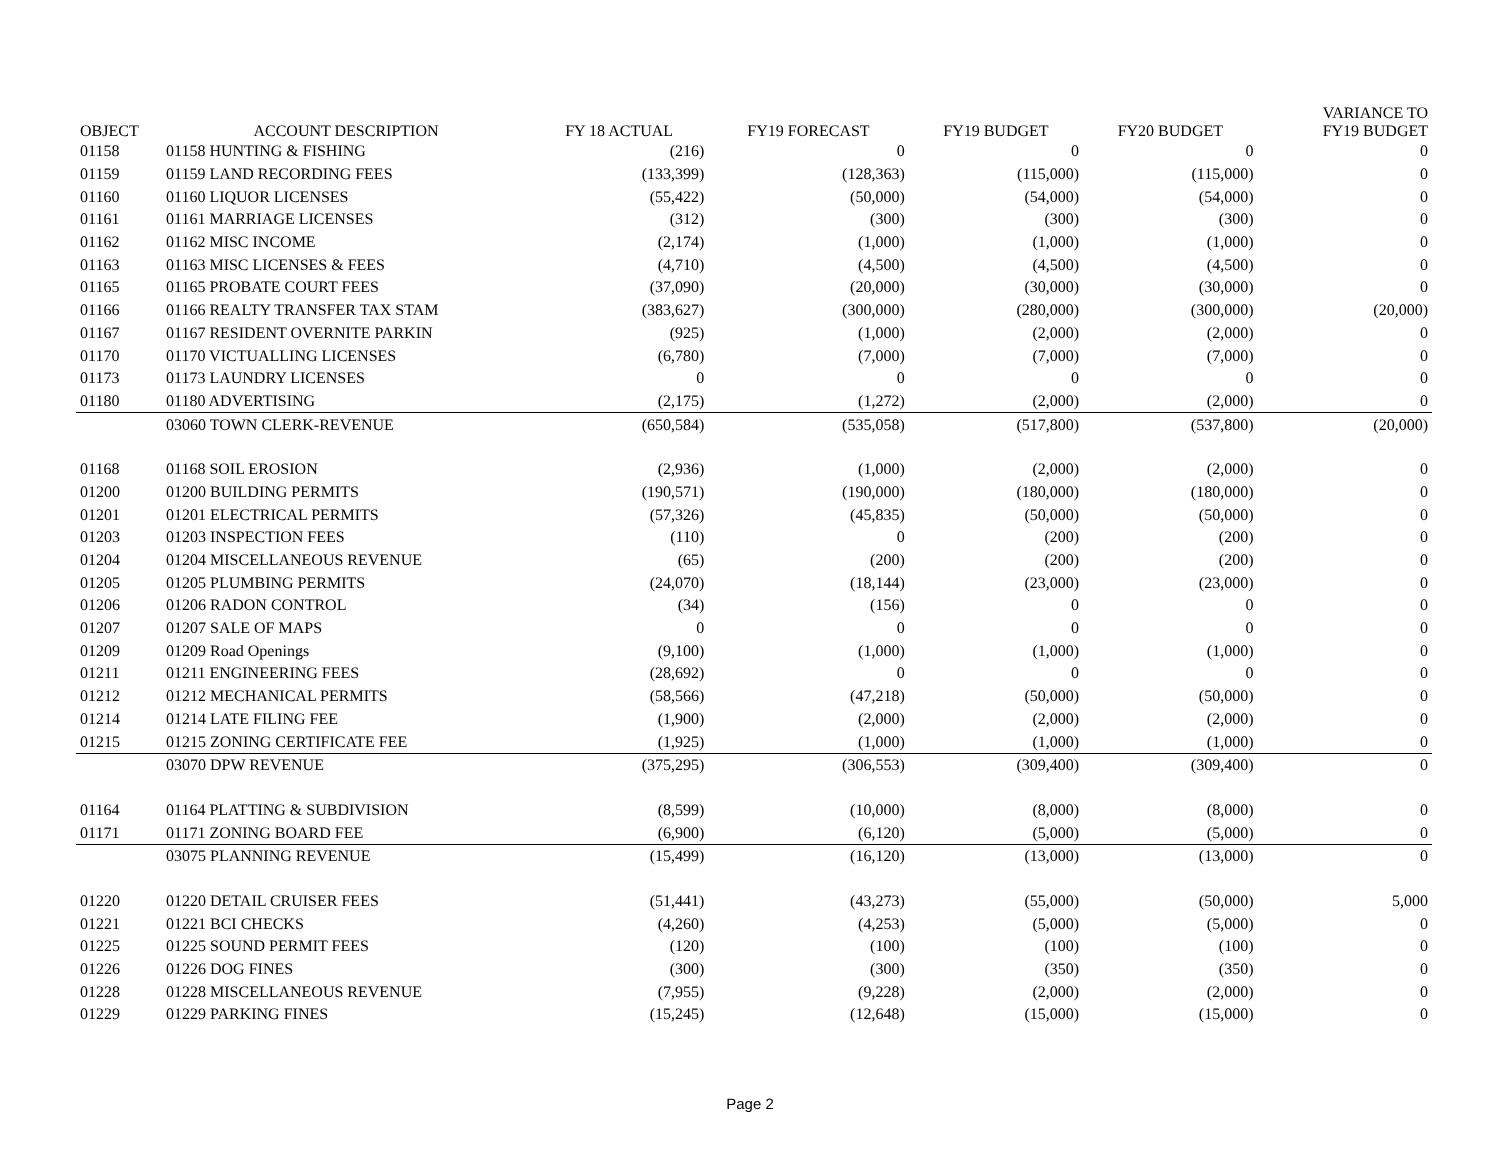| OBJECT | ACCOUNT DESCRIPTION | FY 18 ACTUAL | FY19 FORECAST | FY19 BUDGET | FY20 BUDGET | VARIANCE TO FY19 BUDGET |
| --- | --- | --- | --- | --- | --- | --- |
| 01158 | 01158 HUNTING & FISHING | (216) | 0 | 0 | 0 | 0 |
| 01159 | 01159 LAND RECORDING FEES | (133,399) | (128,363) | (115,000) | (115,000) | 0 |
| 01160 | 01160 LIQUOR LICENSES | (55,422) | (50,000) | (54,000) | (54,000) | 0 |
| 01161 | 01161 MARRIAGE LICENSES | (312) | (300) | (300) | (300) | 0 |
| 01162 | 01162 MISC INCOME | (2,174) | (1,000) | (1,000) | (1,000) | 0 |
| 01163 | 01163 MISC LICENSES & FEES | (4,710) | (4,500) | (4,500) | (4,500) | 0 |
| 01165 | 01165 PROBATE COURT FEES | (37,090) | (20,000) | (30,000) | (30,000) | 0 |
| 01166 | 01166 REALTY TRANSFER TAX STAM | (383,627) | (300,000) | (280,000) | (300,000) | (20,000) |
| 01167 | 01167 RESIDENT OVERNITE PARKIN | (925) | (1,000) | (2,000) | (2,000) | 0 |
| 01170 | 01170 VICTUALLING LICENSES | (6,780) | (7,000) | (7,000) | (7,000) | 0 |
| 01173 | 01173 LAUNDRY LICENSES | 0 | 0 | 0 | 0 | 0 |
| 01180 | 01180 ADVERTISING | (2,175) | (1,272) | (2,000) | (2,000) | 0 |
| | 03060 TOWN CLERK-REVENUE | (650,584) | (535,058) | (517,800) | (537,800) | (20,000) |
| 01168 | 01168 SOIL EROSION | (2,936) | (1,000) | (2,000) | (2,000) | 0 |
| 01200 | 01200 BUILDING PERMITS | (190,571) | (190,000) | (180,000) | (180,000) | 0 |
| 01201 | 01201 ELECTRICAL PERMITS | (57,326) | (45,835) | (50,000) | (50,000) | 0 |
| 01203 | 01203 INSPECTION FEES | (110) | 0 | (200) | (200) | 0 |
| 01204 | 01204 MISCELLANEOUS REVENUE | (65) | (200) | (200) | (200) | 0 |
| 01205 | 01205 PLUMBING PERMITS | (24,070) | (18,144) | (23,000) | (23,000) | 0 |
| 01206 | 01206 RADON CONTROL | (34) | (156) | 0 | 0 | 0 |
| 01207 | 01207 SALE OF MAPS | 0 | 0 | 0 | 0 | 0 |
| 01209 | 01209 Road Openings | (9,100) | (1,000) | (1,000) | (1,000) | 0 |
| 01211 | 01211 ENGINEERING FEES | (28,692) | 0 | 0 | 0 | 0 |
| 01212 | 01212 MECHANICAL PERMITS | (58,566) | (47,218) | (50,000) | (50,000) | 0 |
| 01214 | 01214 LATE FILING FEE | (1,900) | (2,000) | (2,000) | (2,000) | 0 |
| 01215 | 01215 ZONING CERTIFICATE FEE | (1,925) | (1,000) | (1,000) | (1,000) | 0 |
| | 03070 DPW REVENUE | (375,295) | (306,553) | (309,400) | (309,400) | 0 |
| 01164 | 01164 PLATTING & SUBDIVISION | (8,599) | (10,000) | (8,000) | (8,000) | 0 |
| 01171 | 01171 ZONING BOARD FEE | (6,900) | (6,120) | (5,000) | (5,000) | 0 |
| | 03075 PLANNING REVENUE | (15,499) | (16,120) | (13,000) | (13,000) | 0 |
| 01220 | 01220 DETAIL CRUISER FEES | (51,441) | (43,273) | (55,000) | (50,000) | 5,000 |
| 01221 | 01221 BCI CHECKS | (4,260) | (4,253) | (5,000) | (5,000) | 0 |
| 01225 | 01225 SOUND PERMIT FEES | (120) | (100) | (100) | (100) | 0 |
| 01226 | 01226 DOG FINES | (300) | (300) | (350) | (350) | 0 |
| 01228 | 01228 MISCELLANEOUS REVENUE | (7,955) | (9,228) | (2,000) | (2,000) | 0 |
| 01229 | 01229 PARKING FINES | (15,245) | (12,648) | (15,000) | (15,000) | 0 |
Page 2